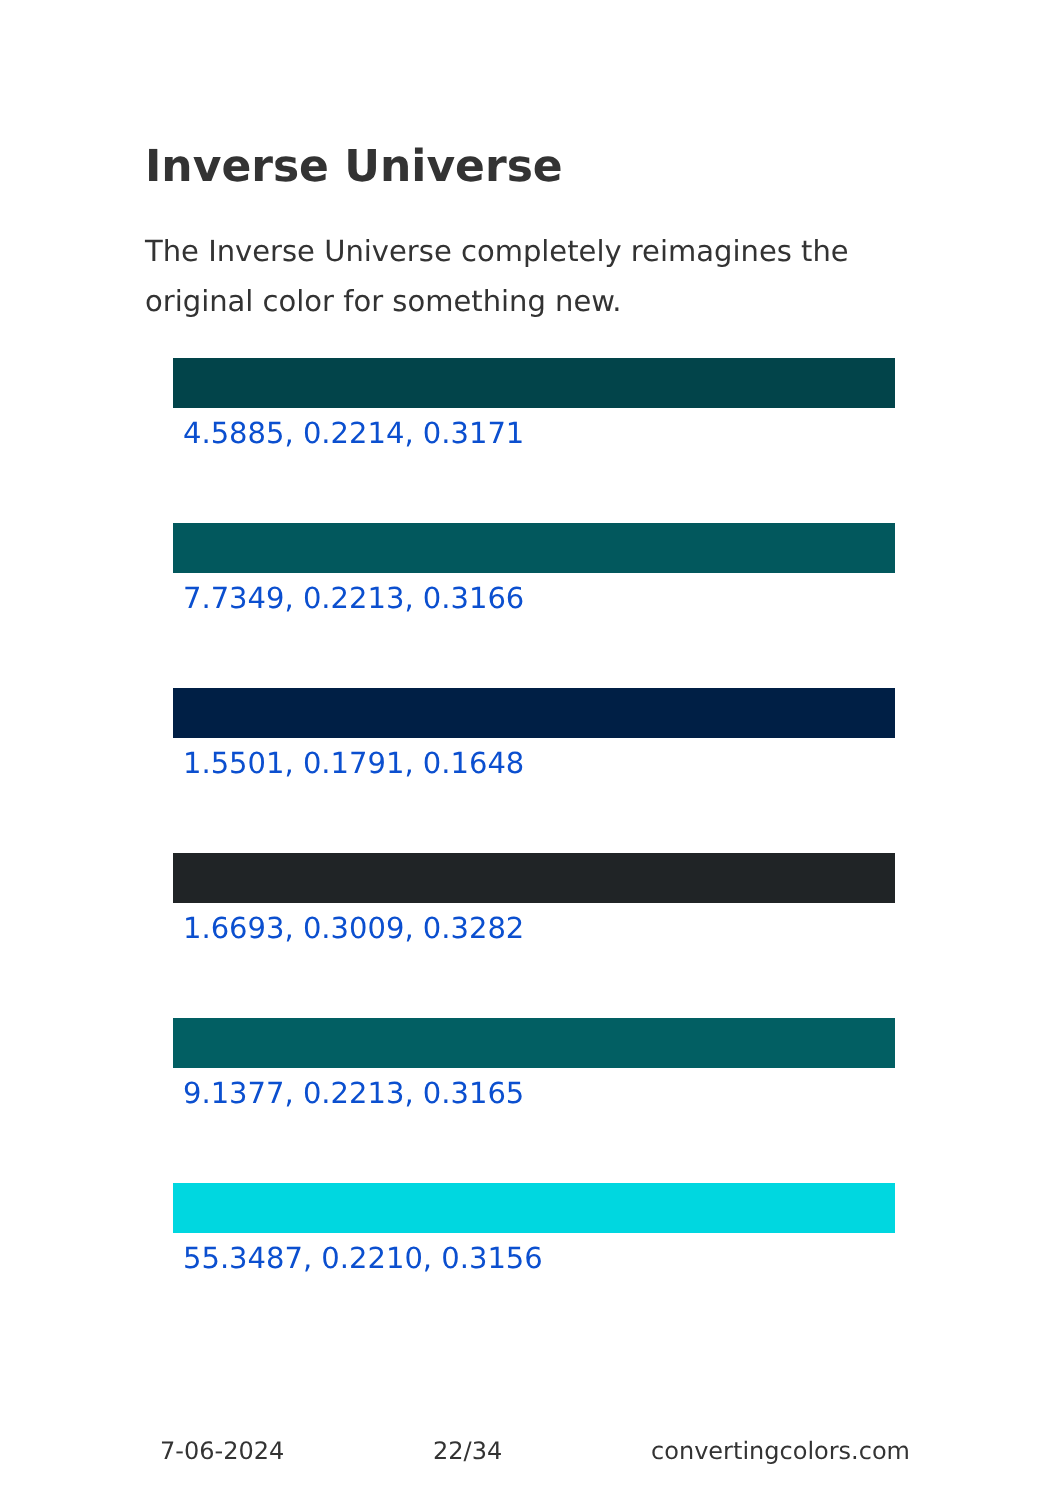Inverse Universe
The Inverse Universe completely reimagines the original color for something new.
4.5885, 0.2214, 0.3171
7.7349, 0.2213, 0.3166
1.5501, 0.1791, 0.1648
1.6693, 0.3009, 0.3282
9.1377, 0.2213, 0.3165
55.3487, 0.2210, 0.3156
7-06-2024 22/34 convertingcolors.com